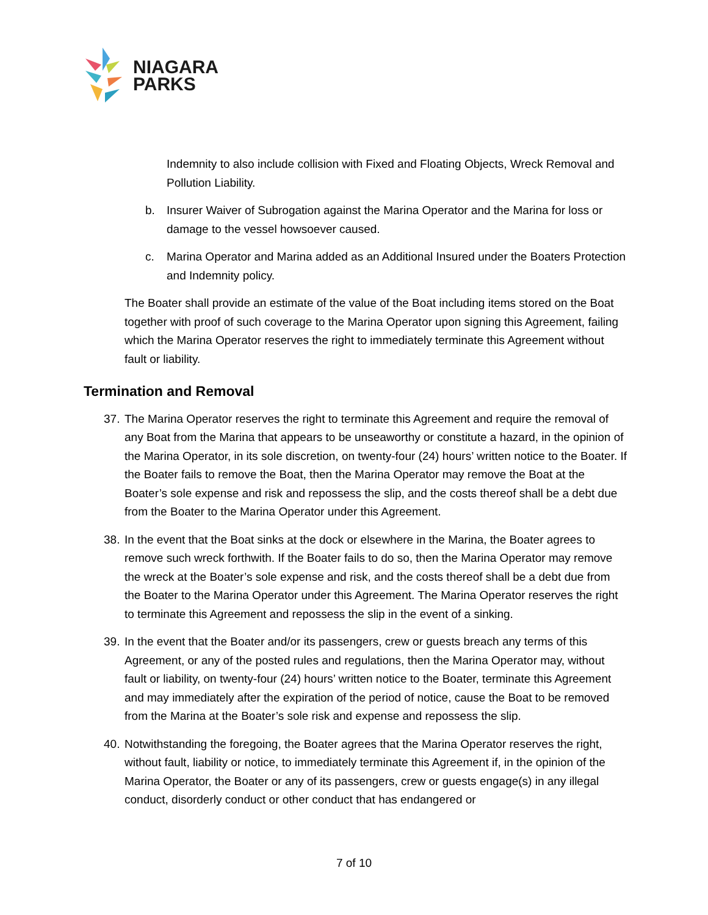NIAGARA
PARKS
Indemnity to also include collision with Fixed and Floating Objects, Wreck Removal and Pollution Liability.
b. Insurer Waiver of Subrogation against the Marina Operator and the Marina for loss or damage to the vessel howsoever caused.
c. Marina Operator and Marina added as an Additional Insured under the Boaters Protection and Indemnity policy.
The Boater shall provide an estimate of the value of the Boat including items stored on the Boat together with proof of such coverage to the Marina Operator upon signing this Agreement, failing which the Marina Operator reserves the right to immediately terminate this Agreement without fault or liability.
Termination and Removal
37. The Marina Operator reserves the right to terminate this Agreement and require the removal of any Boat from the Marina that appears to be unseaworthy or constitute a hazard, in the opinion of the Marina Operator, in its sole discretion, on twenty-four (24) hours’ written notice to the Boater. If the Boater fails to remove the Boat, then the Marina Operator may remove the Boat at the Boater’s sole expense and risk and repossess the slip, and the costs thereof shall be a debt due from the Boater to the Marina Operator under this Agreement.
38. In the event that the Boat sinks at the dock or elsewhere in the Marina, the Boater agrees to remove such wreck forthwith. If the Boater fails to do so, then the Marina Operator may remove the wreck at the Boater’s sole expense and risk, and the costs thereof shall be a debt due from the Boater to the Marina Operator under this Agreement. The Marina Operator reserves the right to terminate this Agreement and repossess the slip in the event of a sinking.
39. In the event that the Boater and/or its passengers, crew or guests breach any terms of this Agreement, or any of the posted rules and regulations, then the Marina Operator may, without fault or liability, on twenty-four (24) hours’ written notice to the Boater, terminate this Agreement and may immediately after the expiration of the period of notice, cause the Boat to be removed from the Marina at the Boater’s sole risk and expense and repossess the slip.
40. Notwithstanding the foregoing, the Boater agrees that the Marina Operator reserves the right, without fault, liability or notice, to immediately terminate this Agreement if, in the opinion of the Marina Operator, the Boater or any of its passengers, crew or guests engage(s) in any illegal conduct, disorderly conduct or other conduct that has endangered or
7 of 10